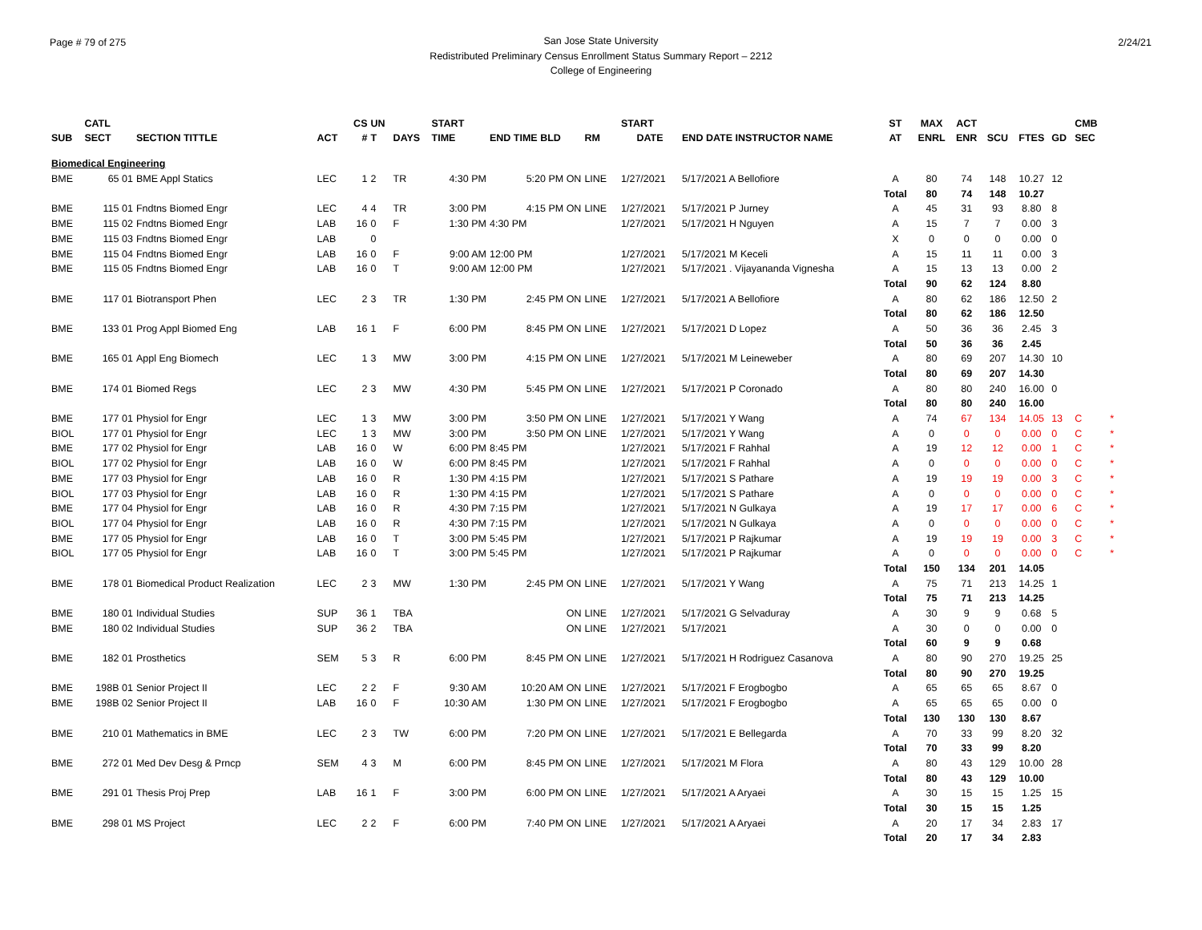Page # 79 of 275 2/24/21
San Jose State University
Redistributed Preliminary Census Enrollment Status Summary Report – 2212
College of Engineering
| | CATL | | | CS | UN | | START | | | | START | | ST | MAX | ACT | | | | CMB | |
| --- | --- | --- | --- | --- | --- | --- | --- | --- | --- | --- | --- | --- | --- | --- | --- | --- | --- | --- | --- | --- |
| SUB | SECT | SECTION TITTLE | ACT | # | T | DAYS | TIME | END TIME BLD | RM | | DATE | END DATE INSTRUCTOR NAME | AT | ENRL | ENR | SCU | FTES | GD | SEC | |
| Biomedical Engineering | | | | | | | | | | | | | | | | | | | | |
| BME | 65 01 | BME Appl Statics | LEC | 1 | 2 | TR | 4:30 PM | 5:20 PM ON | LINE | | 1/27/2021 | 5/17/2021 A Bellofiore | A | 80 | 74 | 148 | 10.27 | 12 | | |
| | | | | | | | | | | | | | Total | 80 | 74 | 148 | 10.27 | | | |
| BME | 115 01 | Fndtns Biomed Engr | LEC | 4 | 4 | TR | 3:00 PM | 4:15 PM ON | LINE | | 1/27/2021 | 5/17/2021 P Jurney | A | 45 | 31 | 93 | 8.80 | 8 | | |
| BME | 115 02 | Fndtns Biomed Engr | LAB | 16 | 0 | F | 1:30 PM | 4:30 PM | | | 1/27/2021 | 5/17/2021 H Nguyen | A | 15 | 7 | 7 | 0.00 | 3 | | |
| BME | 115 03 | Fndtns Biomed Engr | LAB | | 0 | | | | | | | | X | 0 | 0 | 0 | 0.00 | 0 | | |
| BME | 115 04 | Fndtns Biomed Engr | LAB | 16 | 0 | F | 9:00 AM | 12:00 PM | | | 1/27/2021 | 5/17/2021 M Keceli | A | 15 | 11 | 11 | 0.00 | 3 | | |
| BME | 115 05 | Fndtns Biomed Engr | LAB | 16 | 0 | T | 9:00 AM | 12:00 PM | | | 1/27/2021 | 5/17/2021 . Vijayananda Vignesha | A | 15 | 13 | 13 | 0.00 | 2 | | |
| | | | | | | | | | | | | | Total | 90 | 62 | 124 | 8.80 | | | |
| BME | 117 01 | Biotransport Phen | LEC | 2 | 3 | TR | 1:30 PM | 2:45 PM ON | LINE | | 1/27/2021 | 5/17/2021 A Bellofiore | A | 80 | 62 | 186 | 12.50 | 2 | | |
| | | | | | | | | | | | | | Total | 80 | 62 | 186 | 12.50 | | | |
| BME | 133 01 | Prog Appl Biomed Eng | LAB | 16 | 1 | F | 6:00 PM | 8:45 PM ON | LINE | | 1/27/2021 | 5/17/2021 D Lopez | A | 50 | 36 | 36 | 2.45 | 3 | | |
| | | | | | | | | | | | | | Total | 50 | 36 | 36 | 2.45 | | | |
| BME | 165 01 | Appl Eng Biomech | LEC | 1 | 3 | MW | 3:00 PM | 4:15 PM ON | LINE | | 1/27/2021 | 5/17/2021 M Leineweber | A | 80 | 69 | 207 | 14.30 | 10 | | |
| | | | | | | | | | | | | | Total | 80 | 69 | 207 | 14.30 | | | |
| BME | 174 01 | Biomed Regs | LEC | 2 | 3 | MW | 4:30 PM | 5:45 PM ON | LINE | | 1/27/2021 | 5/17/2021 P Coronado | A | 80 | 80 | 240 | 16.00 | 0 | | |
| | | | | | | | | | | | | | Total | 80 | 80 | 240 | 16.00 | | | |
| BME | 177 01 | Physiol for Engr | LEC | 1 | 3 | MW | 3:00 PM | 3:50 PM ON | LINE | | 1/27/2021 | 5/17/2021 Y Wang | A | 74 | 67 | 134 | 14.05 | 13 | C | * |
| BIOL | 177 01 | Physiol for Engr | LEC | 1 | 3 | MW | 3:00 PM | 3:50 PM ON | LINE | | 1/27/2021 | 5/17/2021 Y Wang | A | 0 | 0 | 0 | 0.00 | 0 | C | * |
| BME | 177 02 | Physiol for Engr | LAB | 16 | 0 | W | 6:00 PM | 8:45 PM | | | 1/27/2021 | 5/17/2021 F Rahhal | A | 19 | 12 | 12 | 0.00 | 1 | C | * |
| BIOL | 177 02 | Physiol for Engr | LAB | 16 | 0 | W | 6:00 PM | 8:45 PM | | | 1/27/2021 | 5/17/2021 F Rahhal | A | 0 | 0 | 0 | 0.00 | 0 | C | * |
| BME | 177 03 | Physiol for Engr | LAB | 16 | 0 | R | 1:30 PM | 4:15 PM | | | 1/27/2021 | 5/17/2021 S Pathare | A | 19 | 19 | 19 | 0.00 | 3 | C | * |
| BIOL | 177 03 | Physiol for Engr | LAB | 16 | 0 | R | 1:30 PM | 4:15 PM | | | 1/27/2021 | 5/17/2021 S Pathare | A | 0 | 0 | 0 | 0.00 | 0 | C | * |
| BME | 177 04 | Physiol for Engr | LAB | 16 | 0 | R | 4:30 PM | 7:15 PM | | | 1/27/2021 | 5/17/2021 N Gulkaya | A | 19 | 17 | 17 | 0.00 | 6 | C | * |
| BIOL | 177 04 | Physiol for Engr | LAB | 16 | 0 | R | 4:30 PM | 7:15 PM | | | 1/27/2021 | 5/17/2021 N Gulkaya | A | 0 | 0 | 0 | 0.00 | 0 | C | * |
| BME | 177 05 | Physiol for Engr | LAB | 16 | 0 | T | 3:00 PM | 5:45 PM | | | 1/27/2021 | 5/17/2021 P Rajkumar | A | 19 | 19 | 19 | 0.00 | 3 | C | * |
| BIOL | 177 05 | Physiol for Engr | LAB | 16 | 0 | T | 3:00 PM | 5:45 PM | | | 1/27/2021 | 5/17/2021 P Rajkumar | A | 0 | 0 | 0 | 0.00 | 0 | C | * |
| | | | | | | | | | | | | | Total | 150 | 134 | 201 | 14.05 | | | |
| BME | 178 01 | Biomedical Product Realization | LEC | 2 | 3 | MW | 1:30 PM | 2:45 PM ON | LINE | | 1/27/2021 | 5/17/2021 Y Wang | A | 75 | 71 | 213 | 14.25 | 1 | | |
| | | | | | | | | | | | | | Total | 75 | 71 | 213 | 14.25 | | | |
| BME | 180 01 | Individual Studies | SUP | 36 | 1 | TBA | | ON | LINE | | 1/27/2021 | 5/17/2021 G Selvaduray | A | 30 | 9 | 9 | 0.68 | 5 | | |
| BME | 180 02 | Individual Studies | SUP | 36 | 2 | TBA | | ON | LINE | | 1/27/2021 | 5/17/2021 | A | 30 | 0 | 0 | 0.00 | 0 | | |
| | | | | | | | | | | | | | Total | 60 | 9 | 9 | 0.68 | | | |
| BME | 182 01 | Prosthetics | SEM | 5 | 3 | R | 6:00 PM | 8:45 PM ON | LINE | | 1/27/2021 | 5/17/2021 H Rodriguez Casanova | A | 80 | 90 | 270 | 19.25 | 25 | | |
| | | | | | | | | | | | | | Total | 80 | 90 | 270 | 19.25 | | | |
| BME | 198B 01 | Senior Project II | LEC | 2 | 2 | F | 9:30 AM | 10:20 AM ON | LINE | | 1/27/2021 | 5/17/2021 F Erogbogbo | A | 65 | 65 | 65 | 8.67 | 0 | | |
| BME | 198B 02 | Senior Project II | LAB | 16 | 0 | F | 10:30 AM | 1:30 PM ON | LINE | | 1/27/2021 | 5/17/2021 F Erogbogbo | A | 65 | 65 | 65 | 0.00 | 0 | | |
| | | | | | | | | | | | | | Total | 130 | 130 | 130 | 8.67 | | | |
| BME | 210 01 | Mathematics in BME | LEC | 2 | 3 | TW | 6:00 PM | 7:20 PM ON | LINE | | 1/27/2021 | 5/17/2021 E Bellegarda | A | 70 | 33 | 99 | 8.20 | 32 | | |
| | | | | | | | | | | | | | Total | 70 | 33 | 99 | 8.20 | | | |
| BME | 272 01 | Med Dev Desg & Prncp | SEM | 4 | 3 | M | 6:00 PM | 8:45 PM ON | LINE | | 1/27/2021 | 5/17/2021 M Flora | A | 80 | 43 | 129 | 10.00 | 28 | | |
| | | | | | | | | | | | | | Total | 80 | 43 | 129 | 10.00 | | | |
| BME | 291 01 | Thesis Proj Prep | LAB | 16 | 1 | F | 3:00 PM | 6:00 PM ON | LINE | | 1/27/2021 | 5/17/2021 A Aryaei | A | 30 | 15 | 15 | 1.25 | 15 | | |
| | | | | | | | | | | | | | Total | 30 | 15 | 15 | 1.25 | | | |
| BME | 298 01 | MS Project | LEC | 2 | 2 | F | 6:00 PM | 7:40 PM ON | LINE | | 1/27/2021 | 5/17/2021 A Aryaei | A | 20 | 17 | 34 | 2.83 | 17 | | |
| | | | | | | | | | | | | | Total | 20 | 17 | 34 | 2.83 | | | |